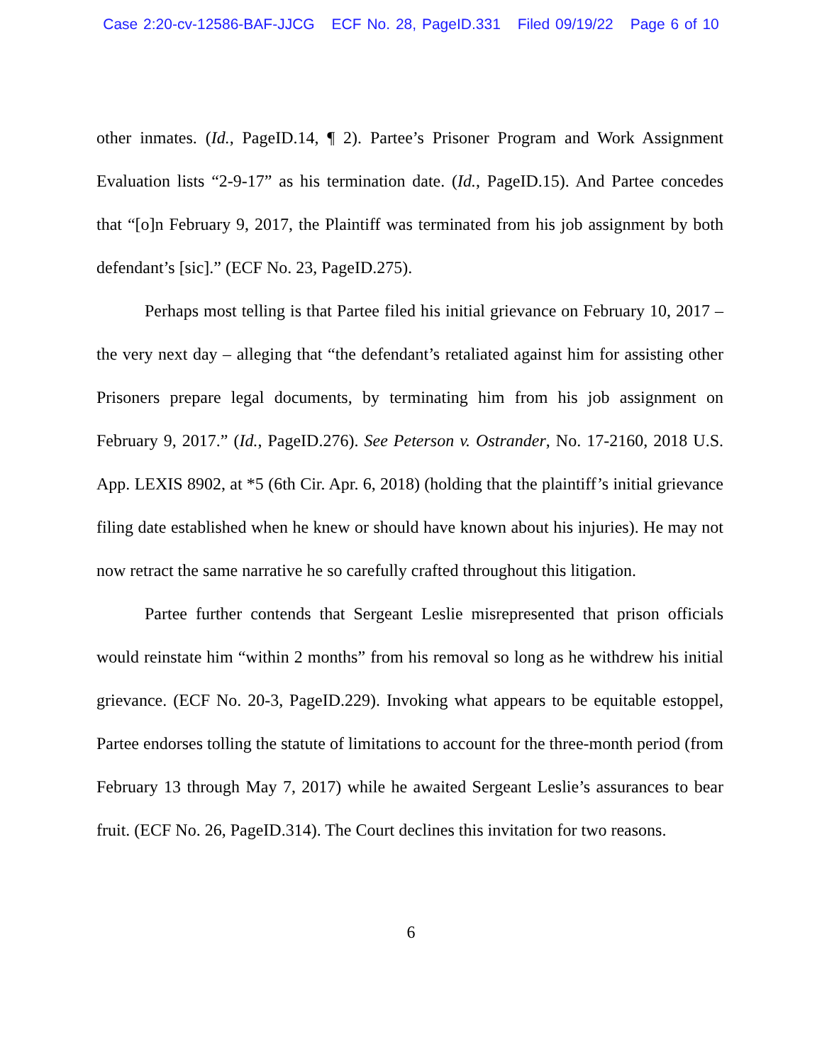Case 2:20-cv-12586-BAF-JJCG ECF No. 28, PageID.331 Filed 09/19/22 Page 6 of 10
other inmates. (Id., PageID.14, ¶ 2). Partee’s Prisoner Program and Work Assignment Evaluation lists “2-9-17” as his termination date. (Id., PageID.15). And Partee concedes that “[o]n February 9, 2017, the Plaintiff was terminated from his job assignment by both defendant’s [sic].” (ECF No. 23, PageID.275).
Perhaps most telling is that Partee filed his initial grievance on February 10, 2017 – the very next day – alleging that “the defendant’s retaliated against him for assisting other Prisoners prepare legal documents, by terminating him from his job assignment on February 9, 2017.” (Id., PageID.276). See Peterson v. Ostrander, No. 17-2160, 2018 U.S. App. LEXIS 8902, at *5 (6th Cir. Apr. 6, 2018) (holding that the plaintiff’s initial grievance filing date established when he knew or should have known about his injuries). He may not now retract the same narrative he so carefully crafted throughout this litigation.
Partee further contends that Sergeant Leslie misrepresented that prison officials would reinstate him “within 2 months” from his removal so long as he withdrew his initial grievance. (ECF No. 20-3, PageID.229). Invoking what appears to be equitable estoppel, Partee endorses tolling the statute of limitations to account for the three-month period (from February 13 through May 7, 2017) while he awaited Sergeant Leslie’s assurances to bear fruit. (ECF No. 26, PageID.314). The Court declines this invitation for two reasons.
6